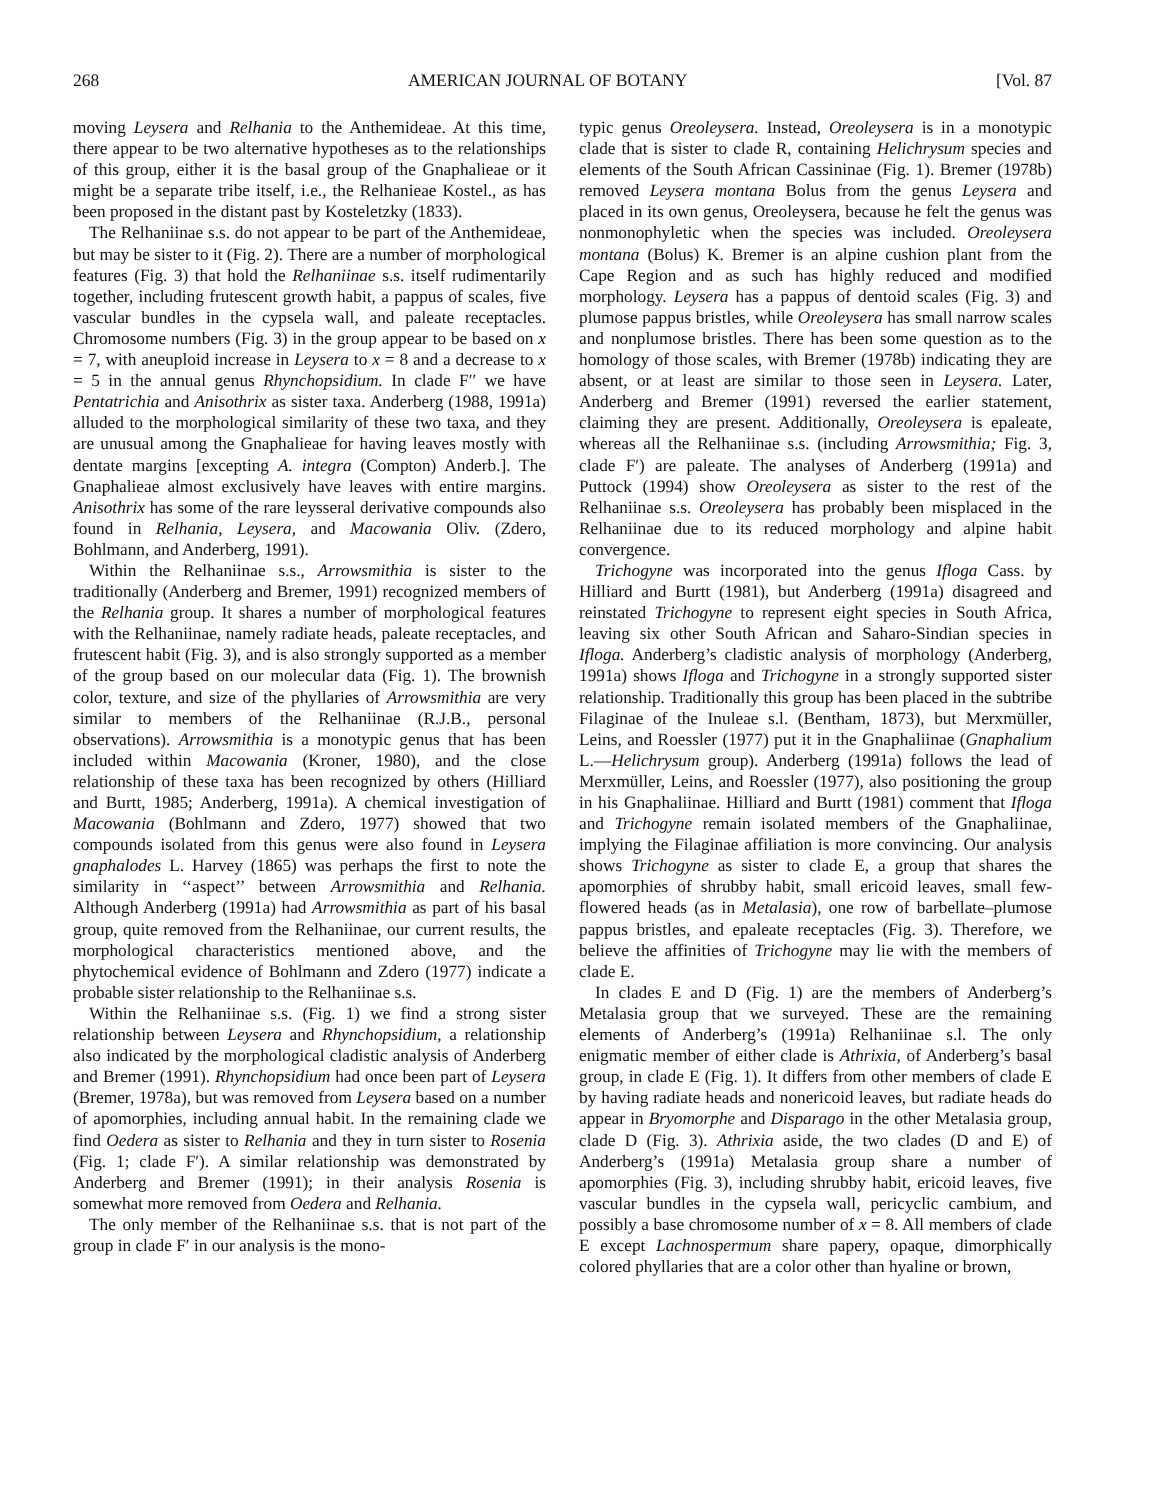268 AMERICAN JOURNAL OF BOTANY [Vol. 87
moving Leysera and Relhania to the Anthemideae. At this time, there appear to be two alternative hypotheses as to the relationships of this group, either it is the basal group of the Gnaphalieae or it might be a separate tribe itself, i.e., the Relhanieae Kostel., as has been proposed in the distant past by Kosteletzky (1833).
The Relhaniinae s.s. do not appear to be part of the Anthemideae, but may be sister to it (Fig. 2). There are a number of morphological features (Fig. 3) that hold the Relhaniinae s.s. itself rudimentarily together, including frutescent growth habit, a pappus of scales, five vascular bundles in the cypsela wall, and paleate receptacles. Chromosome numbers (Fig. 3) in the group appear to be based on x = 7, with aneuploid increase in Leysera to x = 8 and a decrease to x = 5 in the annual genus Rhynchopsidium. In clade F′′ we have Pentatrichia and Anisothrix as sister taxa. Anderberg (1988, 1991a) alluded to the morphological similarity of these two taxa, and they are unusual among the Gnaphalieae for having leaves mostly with dentate margins [excepting A. integra (Compton) Anderb.]. The Gnaphalieae almost exclusively have leaves with entire margins. Anisothrix has some of the rare leysseral derivative compounds also found in Relhania, Leysera, and Macowania Oliv. (Zdero, Bohlmann, and Anderberg, 1991).
Within the Relhaniinae s.s., Arrowsmithia is sister to the traditionally (Anderberg and Bremer, 1991) recognized members of the Relhania group. It shares a number of morphological features with the Relhaniinae, namely radiate heads, paleate receptacles, and frutescent habit (Fig. 3), and is also strongly supported as a member of the group based on our molecular data (Fig. 1). The brownish color, texture, and size of the phyllaries of Arrowsmithia are very similar to members of the Relhaniinae (R.J.B., personal observations). Arrowsmithia is a monotypic genus that has been included within Macowania (Kroner, 1980), and the close relationship of these taxa has been recognized by others (Hilliard and Burtt, 1985; Anderberg, 1991a). A chemical investigation of Macowania (Bohlmann and Zdero, 1977) showed that two compounds isolated from this genus were also found in Leysera gnaphalodes L. Harvey (1865) was perhaps the first to note the similarity in ‘‘aspect’’ between Arrowsmithia and Relhania. Although Anderberg (1991a) had Arrowsmithia as part of his basal group, quite removed from the Relhaniinae, our current results, the morphological characteristics mentioned above, and the phytochemical evidence of Bohlmann and Zdero (1977) indicate a probable sister relationship to the Relhaniinae s.s.
Within the Relhaniinae s.s. (Fig. 1) we find a strong sister relationship between Leysera and Rhynchopsidium, a relationship also indicated by the morphological cladistic analysis of Anderberg and Bremer (1991). Rhynchopsidium had once been part of Leysera (Bremer, 1978a), but was removed from Leysera based on a number of apomorphies, including annual habit. In the remaining clade we find Oedera as sister to Relhania and they in turn sister to Rosenia (Fig. 1; clade F′). A similar relationship was demonstrated by Anderberg and Bremer (1991); in their analysis Rosenia is somewhat more removed from Oedera and Relhania.
The only member of the Relhaniinae s.s. that is not part of the group in clade F′ in our analysis is the mono-
typic genus Oreoleysera. Instead, Oreoleysera is in a monotypic clade that is sister to clade R, containing Helichrysum species and elements of the South African Cassininae (Fig. 1). Bremer (1978b) removed Leysera montana Bolus from the genus Leysera and placed in its own genus, Oreoleysera, because he felt the genus was nonmonophyletic when the species was included. Oreoleysera montana (Bolus) K. Bremer is an alpine cushion plant from the Cape Region and as such has highly reduced and modified morphology. Leysera has a pappus of dentoid scales (Fig. 3) and plumose pappus bristles, while Oreoleysera has small narrow scales and nonplumose bristles. There has been some question as to the homology of those scales, with Bremer (1978b) indicating they are absent, or at least are similar to those seen in Leysera. Later, Anderberg and Bremer (1991) reversed the earlier statement, claiming they are present. Additionally, Oreoleysera is epaleate, whereas all the Relhaniinae s.s. (including Arrowsmithia; Fig. 3, clade F′) are paleate. The analyses of Anderberg (1991a) and Puttock (1994) show Oreoleysera as sister to the rest of the Relhaniinae s.s. Oreoleysera has probably been misplaced in the Relhaniinae due to its reduced morphology and alpine habit convergence.
Trichogyne was incorporated into the genus Ifloga Cass. by Hilliard and Burtt (1981), but Anderberg (1991a) disagreed and reinstated Trichogyne to represent eight species in South Africa, leaving six other South African and Saharo-Sindian species in Ifloga. Anderberg’s cladistic analysis of morphology (Anderberg, 1991a) shows Ifloga and Trichogyne in a strongly supported sister relationship. Traditionally this group has been placed in the subtribe Filaginae of the Inuleae s.l. (Bentham, 1873), but Merxmüller, Leins, and Roessler (1977) put it in the Gnaphaliinae (Gnaphalium L.—Helichrysum group). Anderberg (1991a) follows the lead of Merxmüller, Leins, and Roessler (1977), also positioning the group in his Gnaphaliinae. Hilliard and Burtt (1981) comment that Ifloga and Trichogyne remain isolated members of the Gnaphaliinae, implying the Filaginae affiliation is more convincing. Our analysis shows Trichogyne as sister to clade E, a group that shares the apomorphies of shrubby habit, small ericoid leaves, small few-flowered heads (as in Metalasia), one row of barbellate–plumose pappus bristles, and epaleate receptacles (Fig. 3). Therefore, we believe the affinities of Trichogyne may lie with the members of clade E.
In clades E and D (Fig. 1) are the members of Anderberg’s Metalasia group that we surveyed. These are the remaining elements of Anderberg’s (1991a) Relhaniinae s.l. The only enigmatic member of either clade is Athrixia, of Anderberg’s basal group, in clade E (Fig. 1). It differs from other members of clade E by having radiate heads and nonericoid leaves, but radiate heads do appear in Bryomorphe and Disparago in the other Metalasia group, clade D (Fig. 3). Athrixia aside, the two clades (D and E) of Anderberg’s (1991a) Metalasia group share a number of apomorphies (Fig. 3), including shrubby habit, ericoid leaves, five vascular bundles in the cypsela wall, pericyclic cambium, and possibly a base chromosome number of x = 8. All members of clade E except Lachnospermum share papery, opaque, dimorphically colored phyllaries that are a color other than hyaline or brown,